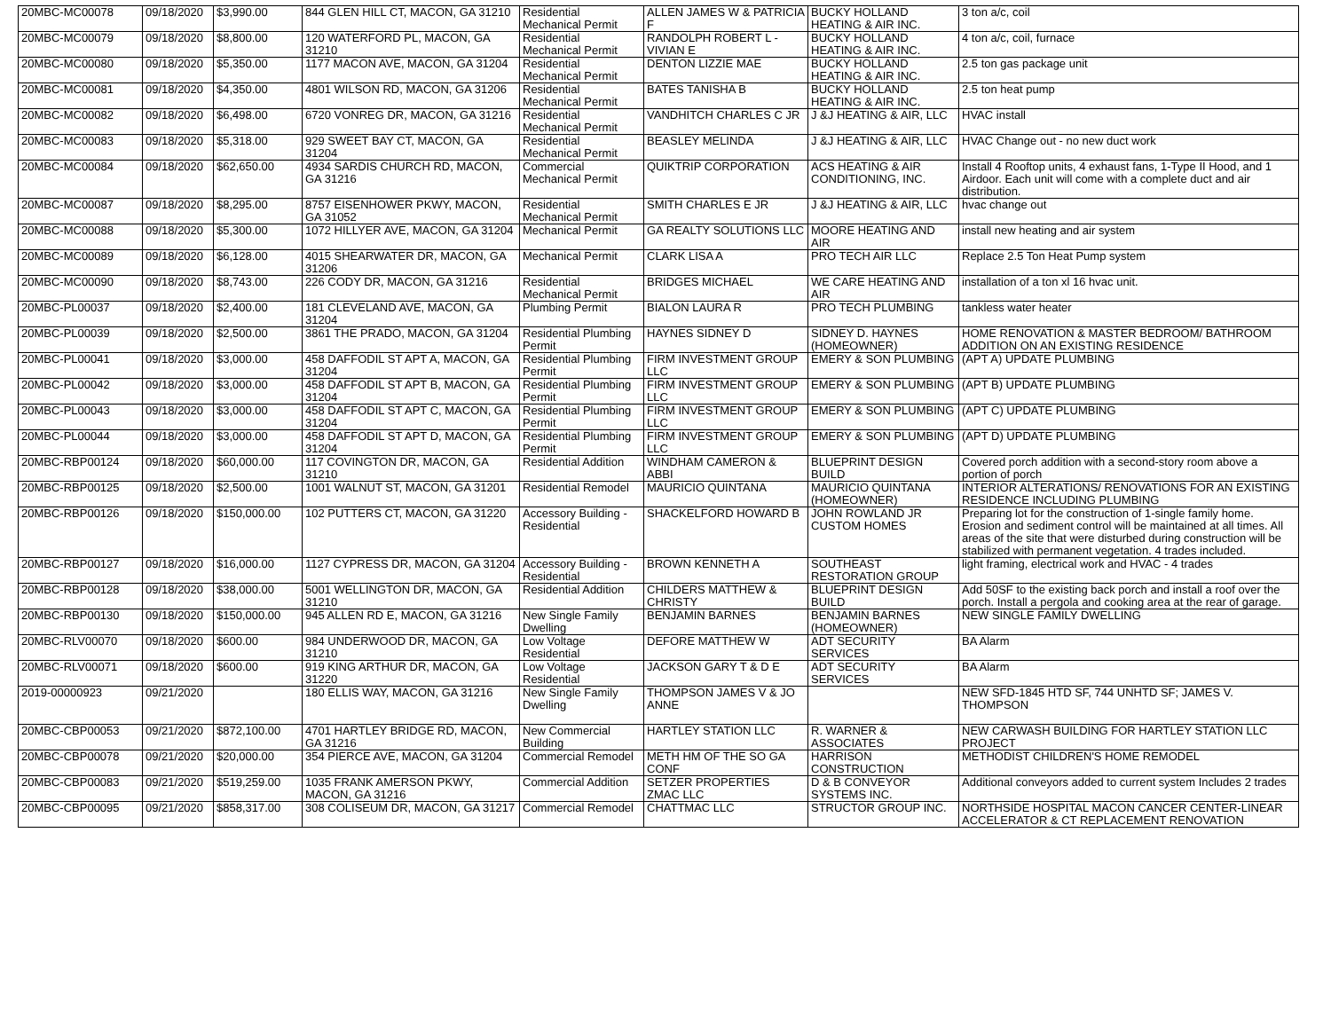| 20MBC-MC00078 | 09/18/2020 | $3,990.00 | 844 GLEN HILL CT, MACON, GA 31210 | Residential Mechanical Permit | ALLEN JAMES W & PATRICIA F | BUCKY HOLLAND HEATING & AIR INC. | 3 ton a/c, coil |
| 20MBC-MC00079 | 09/18/2020 | $8,800.00 | 120 WATERFORD PL, MACON, GA 31210 | Residential Mechanical Permit | RANDOLPH ROBERT L - VIVIAN E | BUCKY HOLLAND HEATING & AIR INC. | 4 ton a/c, coil, furnace |
| 20MBC-MC00080 | 09/18/2020 | $5,350.00 | 1177 MACON AVE, MACON, GA 31204 | Residential Mechanical Permit | DENTON LIZZIE MAE | BUCKY HOLLAND HEATING & AIR INC. | 2.5 ton gas package unit |
| 20MBC-MC00081 | 09/18/2020 | $4,350.00 | 4801 WILSON RD, MACON, GA 31206 | Residential Mechanical Permit | BATES TANISHA B | BUCKY HOLLAND HEATING & AIR INC. | 2.5 ton heat pump |
| 20MBC-MC00082 | 09/18/2020 | $6,498.00 | 6720 VONREG DR, MACON, GA 31216 | Residential Mechanical Permit | VANDHITCH CHARLES C JR | J &J HEATING & AIR, LLC | HVAC install |
| 20MBC-MC00083 | 09/18/2020 | $5,318.00 | 929 SWEET BAY CT, MACON, GA 31204 | Residential Mechanical Permit | BEASLEY MELINDA | J &J HEATING & AIR, LLC | HVAC Change out - no new duct work |
| 20MBC-MC00084 | 09/18/2020 | $62,650.00 | 4934 SARDIS CHURCH RD, MACON, GA 31216 | Commercial Mechanical Permit | QUIKTRIP CORPORATION | ACS HEATING & AIR CONDITIONING, INC. | Install 4 Rooftop units, 4 exhaust fans, 1-Type II Hood, and 1 Airdoor. Each unit will come with a complete duct and air distribution. |
| 20MBC-MC00087 | 09/18/2020 | $8,295.00 | 8757 EISENHOWER PKWY, MACON, GA 31052 | Residential Mechanical Permit | SMITH CHARLES E JR | J &J HEATING & AIR, LLC | hvac change out |
| 20MBC-MC00088 | 09/18/2020 | $5,300.00 | 1072 HILLYER AVE, MACON, GA 31204 | Mechanical Permit | GA REALTY SOLUTIONS LLC | MOORE HEATING AND AIR | install new heating and air system |
| 20MBC-MC00089 | 09/18/2020 | $6,128.00 | 4015 SHEARWATER DR, MACON, GA 31206 | Mechanical Permit | CLARK LISA A | PRO TECH AIR LLC | Replace 2.5 Ton Heat Pump system |
| 20MBC-MC00090 | 09/18/2020 | $8,743.00 | 226 CODY DR, MACON, GA 31216 | Residential Mechanical Permit | BRIDGES MICHAEL | WE CARE HEATING AND AIR | installation of a ton xl 16 hvac unit. |
| 20MBC-PL00037 | 09/18/2020 | $2,400.00 | 181 CLEVELAND AVE, MACON, GA 31204 | Plumbing Permit | BIALON LAURA R | PRO TECH PLUMBING | tankless water heater |
| 20MBC-PL00039 | 09/18/2020 | $2,500.00 | 3861 THE PRADO, MACON, GA 31204 | Residential Plumbing Permit | HAYNES SIDNEY D | SIDNEY D. HAYNES (HOMEOWNER) | HOME RENOVATION & MASTER BEDROOM/ BATHROOM ADDITION ON AN EXISTING RESIDENCE |
| 20MBC-PL00041 | 09/18/2020 | $3,000.00 | 458 DAFFODIL ST APT A, MACON, GA 31204 | Residential Plumbing Permit | FIRM INVESTMENT GROUP LLC | EMERY & SON PLUMBING | (APT A) UPDATE PLUMBING |
| 20MBC-PL00042 | 09/18/2020 | $3,000.00 | 458 DAFFODIL ST APT B, MACON, GA 31204 | Residential Plumbing Permit | FIRM INVESTMENT GROUP LLC | EMERY & SON PLUMBING | (APT B) UPDATE PLUMBING |
| 20MBC-PL00043 | 09/18/2020 | $3,000.00 | 458 DAFFODIL ST APT C, MACON, GA 31204 | Residential Plumbing Permit | FIRM INVESTMENT GROUP LLC | EMERY & SON PLUMBING | (APT C) UPDATE PLUMBING |
| 20MBC-PL00044 | 09/18/2020 | $3,000.00 | 458 DAFFODIL ST APT D, MACON, GA 31204 | Residential Plumbing Permit | FIRM INVESTMENT GROUP LLC | EMERY & SON PLUMBING | (APT D) UPDATE PLUMBING |
| 20MBC-RBP00124 | 09/18/2020 | $60,000.00 | 117 COVINGTON DR, MACON, GA 31210 | Residential Addition | WINDHAM CAMERON & ABBI | BLUEPRINT DESIGN BUILD | Covered porch addition with a second-story room above a portion of porch |
| 20MBC-RBP00125 | 09/18/2020 | $2,500.00 | 1001 WALNUT ST, MACON, GA 31201 | Residential Remodel | MAURICIO QUINTANA | MAURICIO QUINTANA (HOMEOWNER) | INTERIOR ALTERATIONS/ RENOVATIONS FOR AN EXISTING RESIDENCE INCLUDING PLUMBING |
| 20MBC-RBP00126 | 09/18/2020 | $150,000.00 | 102 PUTTERS CT, MACON, GA 31220 | Accessory Building - Residential | SHACKELFORD HOWARD B | JOHN ROWLAND JR CUSTOM HOMES | Preparing lot for the construction of 1-single family home. Erosion and sediment control will be maintained at all times. All areas of the site that were disturbed during construction will be stabilized with permanent vegetation. 4 trades included. |
| 20MBC-RBP00127 | 09/18/2020 | $16,000.00 | 1127 CYPRESS DR, MACON, GA 31204 | Accessory Building - Residential | BROWN KENNETH A | SOUTHEAST RESTORATION GROUP | light framing, electrical work and HVAC - 4 trades |
| 20MBC-RBP00128 | 09/18/2020 | $38,000.00 | 5001 WELLINGTON DR, MACON, GA 31210 | Residential Addition | CHILDERS MATTHEW & CHRISTY | BLUEPRINT DESIGN BUILD | Add 50SF to the existing back porch and install a roof over the porch. Install a pergola and cooking area at the rear of garage. |
| 20MBC-RBP00130 | 09/18/2020 | $150,000.00 | 945 ALLEN RD E, MACON, GA 31216 | New Single Family Dwelling | BENJAMIN BARNES | BENJAMIN BARNES (HOMEOWNER) | NEW SINGLE FAMILY DWELLING |
| 20MBC-RLV00070 | 09/18/2020 | $600.00 | 984 UNDERWOOD DR, MACON, GA 31210 | Low Voltage Residential | DEFORE MATTHEW W | ADT SECURITY SERVICES | BA Alarm |
| 20MBC-RLV00071 | 09/18/2020 | $600.00 | 919 KING ARTHUR DR, MACON, GA 31220 | Low Voltage Residential | JACKSON GARY T & D E | ADT SECURITY SERVICES | BA Alarm |
| 2019-00000923 | 09/21/2020 | | 180 ELLIS WAY, MACON, GA 31216 | New Single Family Dwelling | THOMPSON JAMES V & JO ANNE | | NEW SFD-1845 HTD SF, 744 UNHTD SF; JAMES V. THOMPSON |
| 20MBC-CBP00053 | 09/21/2020 | $872,100.00 | 4701 HARTLEY BRIDGE RD, MACON, GA 31216 | New Commercial Building | HARTLEY STATION LLC | R. WARNER & ASSOCIATES | NEW CARWASH BUILDING FOR HARTLEY STATION LLC PROJECT |
| 20MBC-CBP00078 | 09/21/2020 | $20,000.00 | 354 PIERCE AVE, MACON, GA 31204 | Commercial Remodel | METH HM OF THE SO GA CONF | HARRISON CONSTRUCTION | METHODIST CHILDREN'S HOME REMODEL |
| 20MBC-CBP00083 | 09/21/2020 | $519,259.00 | 1035 FRANK AMERSON PKWY, MACON, GA 31216 | Commercial Addition | SETZER PROPERTIES ZMAC LLC | D & B CONVEYOR SYSTEMS INC. | Additional conveyors added to current system Includes 2 trades |
| 20MBC-CBP00095 | 09/21/2020 | $858,317.00 | 308 COLISEUM DR, MACON, GA 31217 | Commercial Remodel | CHATTMAC LLC | STRUCTOR GROUP INC. | NORTHSIDE HOSPITAL MACON CANCER CENTER-LINEAR ACCELERATOR & CT REPLACEMENT RENOVATION |